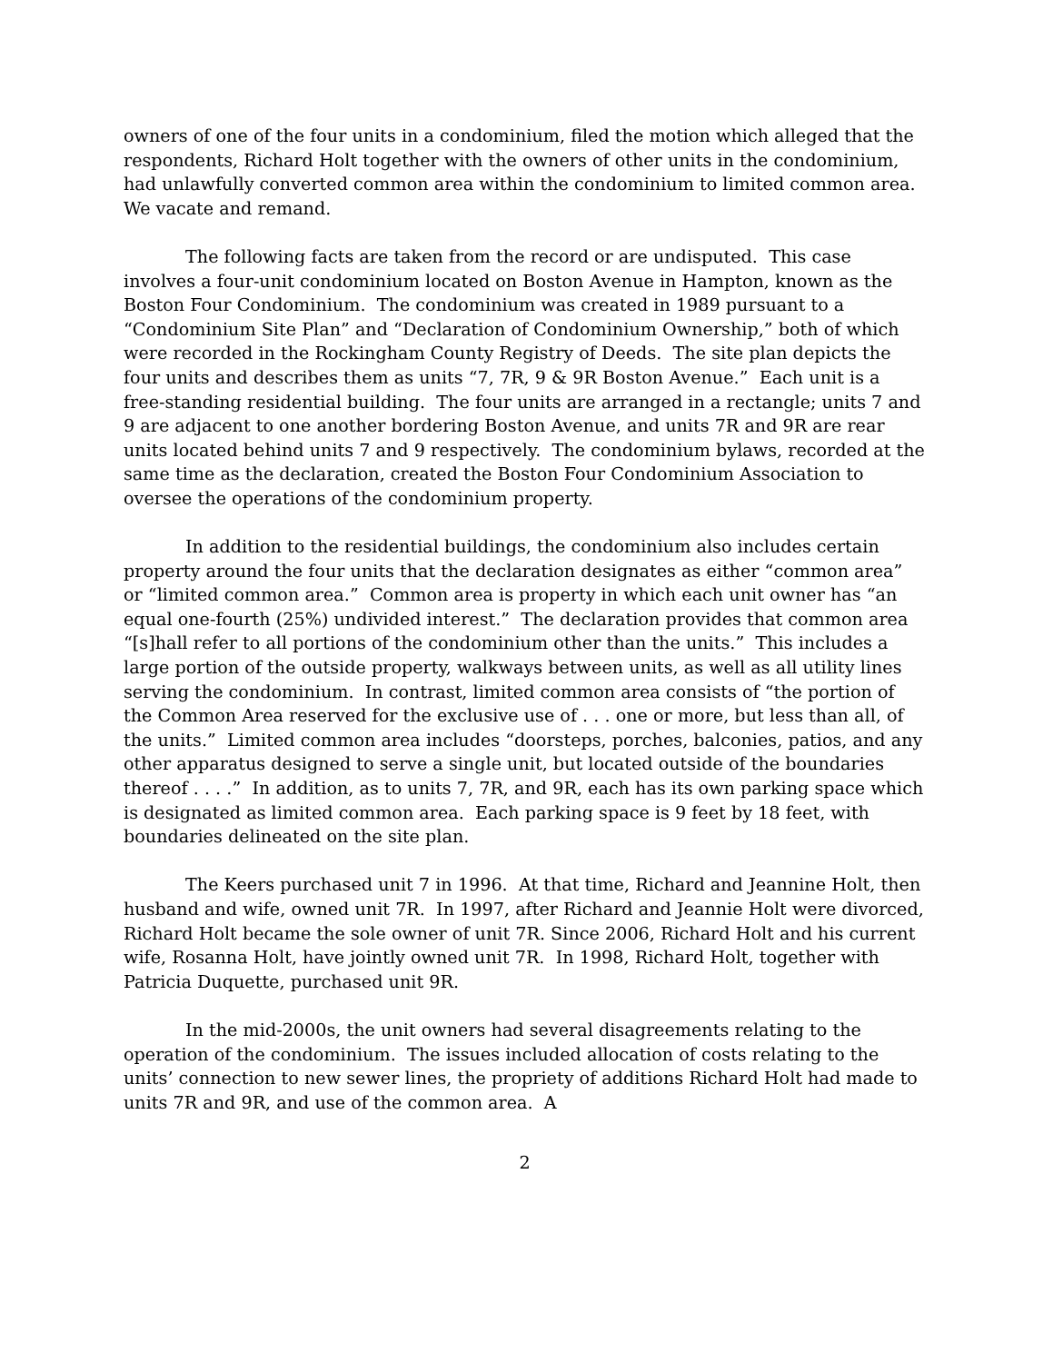owners of one of the four units in a condominium, filed the motion which alleged that the respondents, Richard Holt together with the owners of other units in the condominium, had unlawfully converted common area within the condominium to limited common area. We vacate and remand.
The following facts are taken from the record or are undisputed. This case involves a four-unit condominium located on Boston Avenue in Hampton, known as the Boston Four Condominium. The condominium was created in 1989 pursuant to a “Condominium Site Plan” and “Declaration of Condominium Ownership,” both of which were recorded in the Rockingham County Registry of Deeds. The site plan depicts the four units and describes them as units “7, 7R, 9 & 9R Boston Avenue.” Each unit is a free-standing residential building. The four units are arranged in a rectangle; units 7 and 9 are adjacent to one another bordering Boston Avenue, and units 7R and 9R are rear units located behind units 7 and 9 respectively. The condominium bylaws, recorded at the same time as the declaration, created the Boston Four Condominium Association to oversee the operations of the condominium property.
In addition to the residential buildings, the condominium also includes certain property around the four units that the declaration designates as either “common area” or “limited common area.” Common area is property in which each unit owner has “an equal one-fourth (25%) undivided interest.” The declaration provides that common area “[s]hall refer to all portions of the condominium other than the units.” This includes a large portion of the outside property, walkways between units, as well as all utility lines serving the condominium. In contrast, limited common area consists of “the portion of the Common Area reserved for the exclusive use of . . . one or more, but less than all, of the units.” Limited common area includes “doorsteps, porches, balconies, patios, and any other apparatus designed to serve a single unit, but located outside of the boundaries thereof . . . .” In addition, as to units 7, 7R, and 9R, each has its own parking space which is designated as limited common area. Each parking space is 9 feet by 18 feet, with boundaries delineated on the site plan.
The Keers purchased unit 7 in 1996. At that time, Richard and Jeannine Holt, then husband and wife, owned unit 7R. In 1997, after Richard and Jeannie Holt were divorced, Richard Holt became the sole owner of unit 7R. Since 2006, Richard Holt and his current wife, Rosanna Holt, have jointly owned unit 7R. In 1998, Richard Holt, together with Patricia Duquette, purchased unit 9R.
In the mid-2000s, the unit owners had several disagreements relating to the operation of the condominium. The issues included allocation of costs relating to the units’ connection to new sewer lines, the propriety of additions Richard Holt had made to units 7R and 9R, and use of the common area. A
2